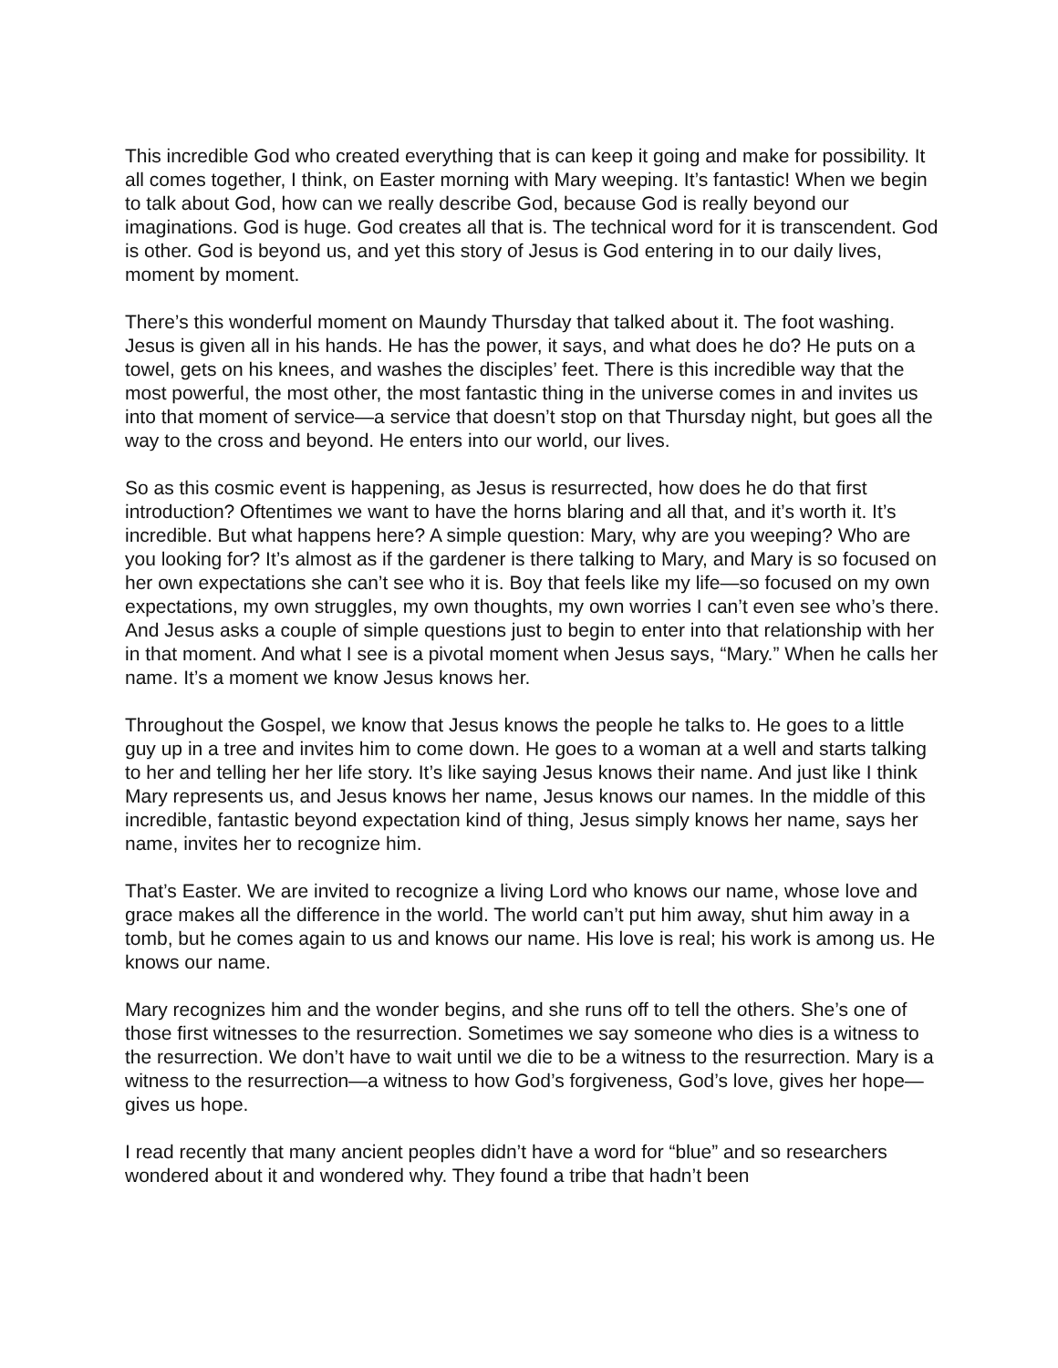This incredible God who created everything that is can keep it going and make for possibility. It all comes together, I think, on Easter morning with Mary weeping. It’s fantastic! When we begin to talk about God, how can we really describe God, because God is really beyond our imaginations. God is huge. God creates all that is. The technical word for it is transcendent. God is other. God is beyond us, and yet this story of Jesus is God entering in to our daily lives, moment by moment.
There’s this wonderful moment on Maundy Thursday that talked about it. The foot washing. Jesus is given all in his hands. He has the power, it says, and what does he do? He puts on a towel, gets on his knees, and washes the disciples’ feet. There is this incredible way that the most powerful, the most other, the most fantastic thing in the universe comes in and invites us into that moment of service—a service that doesn’t stop on that Thursday night, but goes all the way to the cross and beyond. He enters into our world, our lives.
So as this cosmic event is happening, as Jesus is resurrected, how does he do that first introduction? Oftentimes we want to have the horns blaring and all that, and it’s worth it. It’s incredible. But what happens here? A simple question: Mary, why are you weeping? Who are you looking for? It’s almost as if the gardener is there talking to Mary, and Mary is so focused on her own expectations she can’t see who it is. Boy that feels like my life—so focused on my own expectations, my own struggles, my own thoughts, my own worries I can’t even see who’s there. And Jesus asks a couple of simple questions just to begin to enter into that relationship with her in that moment. And what I see is a pivotal moment when Jesus says, “Mary.” When he calls her name. It’s a moment we know Jesus knows her.
Throughout the Gospel, we know that Jesus knows the people he talks to. He goes to a little guy up in a tree and invites him to come down. He goes to a woman at a well and starts talking to her and telling her her life story. It’s like saying Jesus knows their name. And just like I think Mary represents us, and Jesus knows her name, Jesus knows our names. In the middle of this incredible, fantastic beyond expectation kind of thing, Jesus simply knows her name, says her name, invites her to recognize him.
That’s Easter. We are invited to recognize a living Lord who knows our name, whose love and grace makes all the difference in the world. The world can’t put him away, shut him away in a tomb, but he comes again to us and knows our name. His love is real; his work is among us. He knows our name.
Mary recognizes him and the wonder begins, and she runs off to tell the others. She’s one of those first witnesses to the resurrection. Sometimes we say someone who dies is a witness to the resurrection. We don’t have to wait until we die to be a witness to the resurrection. Mary is a witness to the resurrection—a witness to how God’s forgiveness, God’s love, gives her hope—gives us hope.
I read recently that many ancient peoples didn’t have a word for “blue” and so researchers wondered about it and wondered why. They found a tribe that hadn’t been